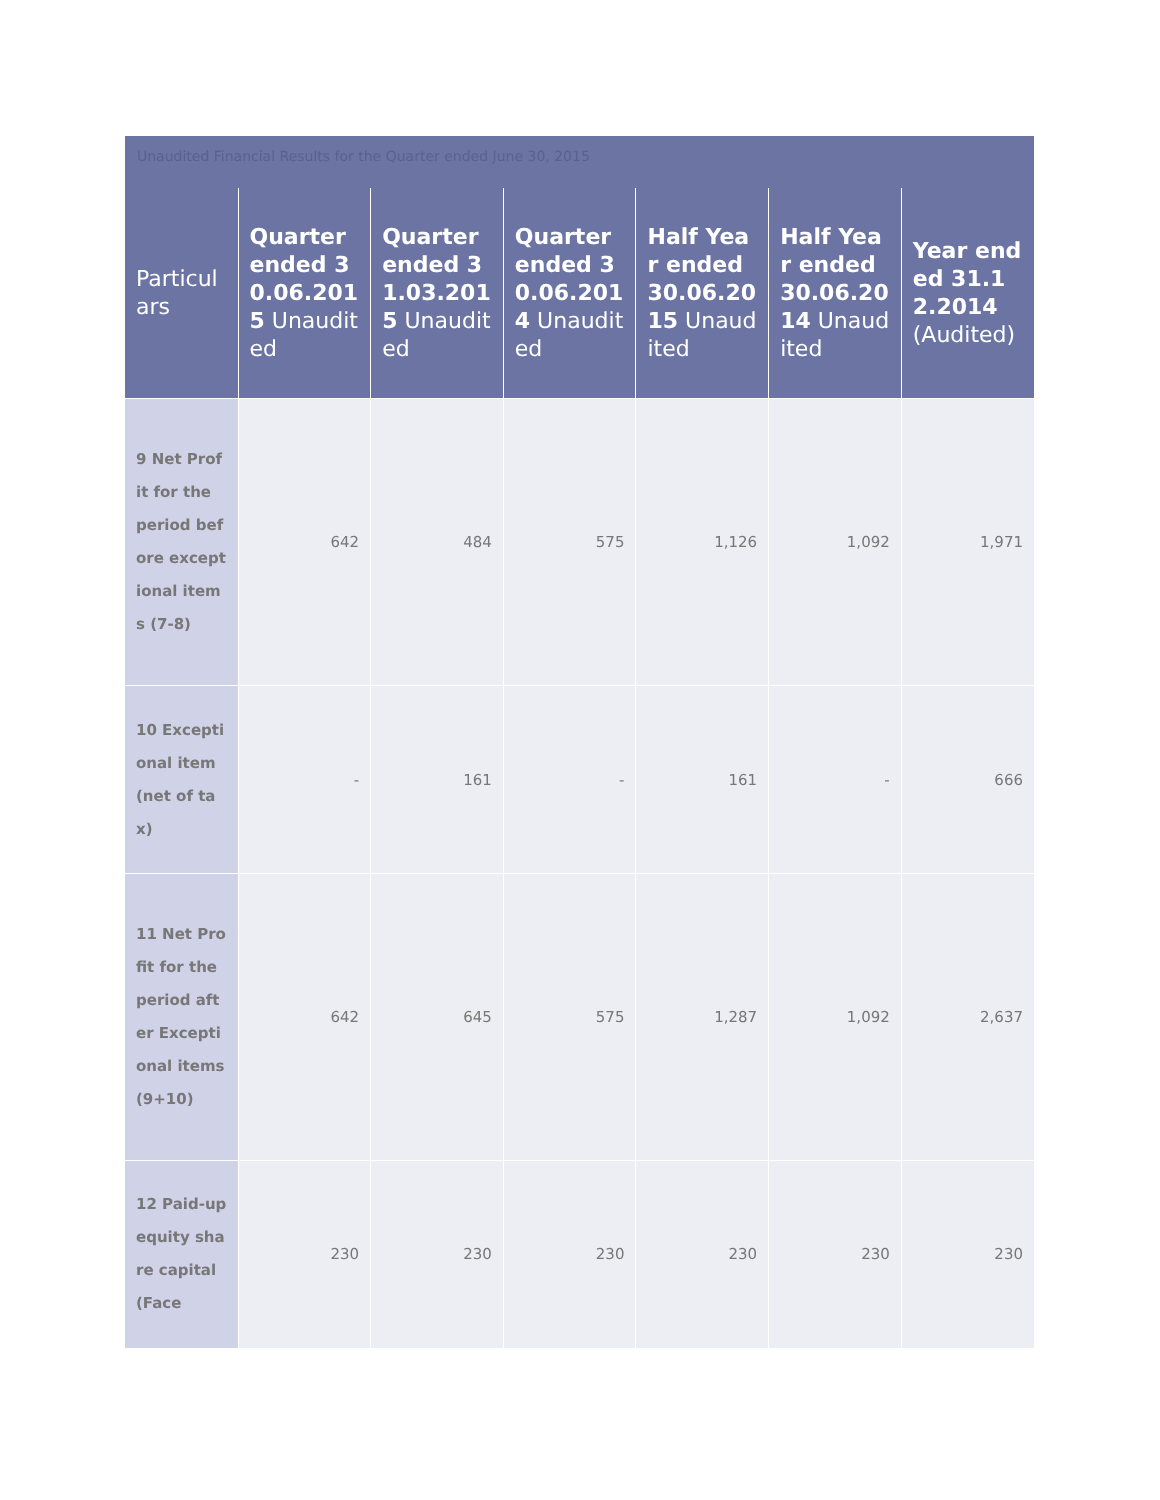Unaudited Financial Results for the Quarter ended June 30, 2015
| Particulars | Quarter ended 30.06.2015 Unaudited | Quarter ended 31.03.2015 Unaudited | Quarter ended 30.06.2014 Unaudited | Half Year ended 30.06.2015 Unaudited | Half Year ended 30.06.2014 Unaudited | Year ended 31.12.2014 (Audited) |
| --- | --- | --- | --- | --- | --- | --- |
| 9 Net Profit for the period before exceptional items (7-8) | 642 | 484 | 575 | 1,126 | 1,092 | 1,971 |
| 10 Exceptional item (net of tax) | - | 161 | - | 161 | - | 666 |
| 11 Net Profit for the period after Exceptional items (9+10) | 642 | 645 | 575 | 1,287 | 1,092 | 2,637 |
| 12 Paid-up equity share capital (Face | 230 | 230 | 230 | 230 | 230 | 230 |